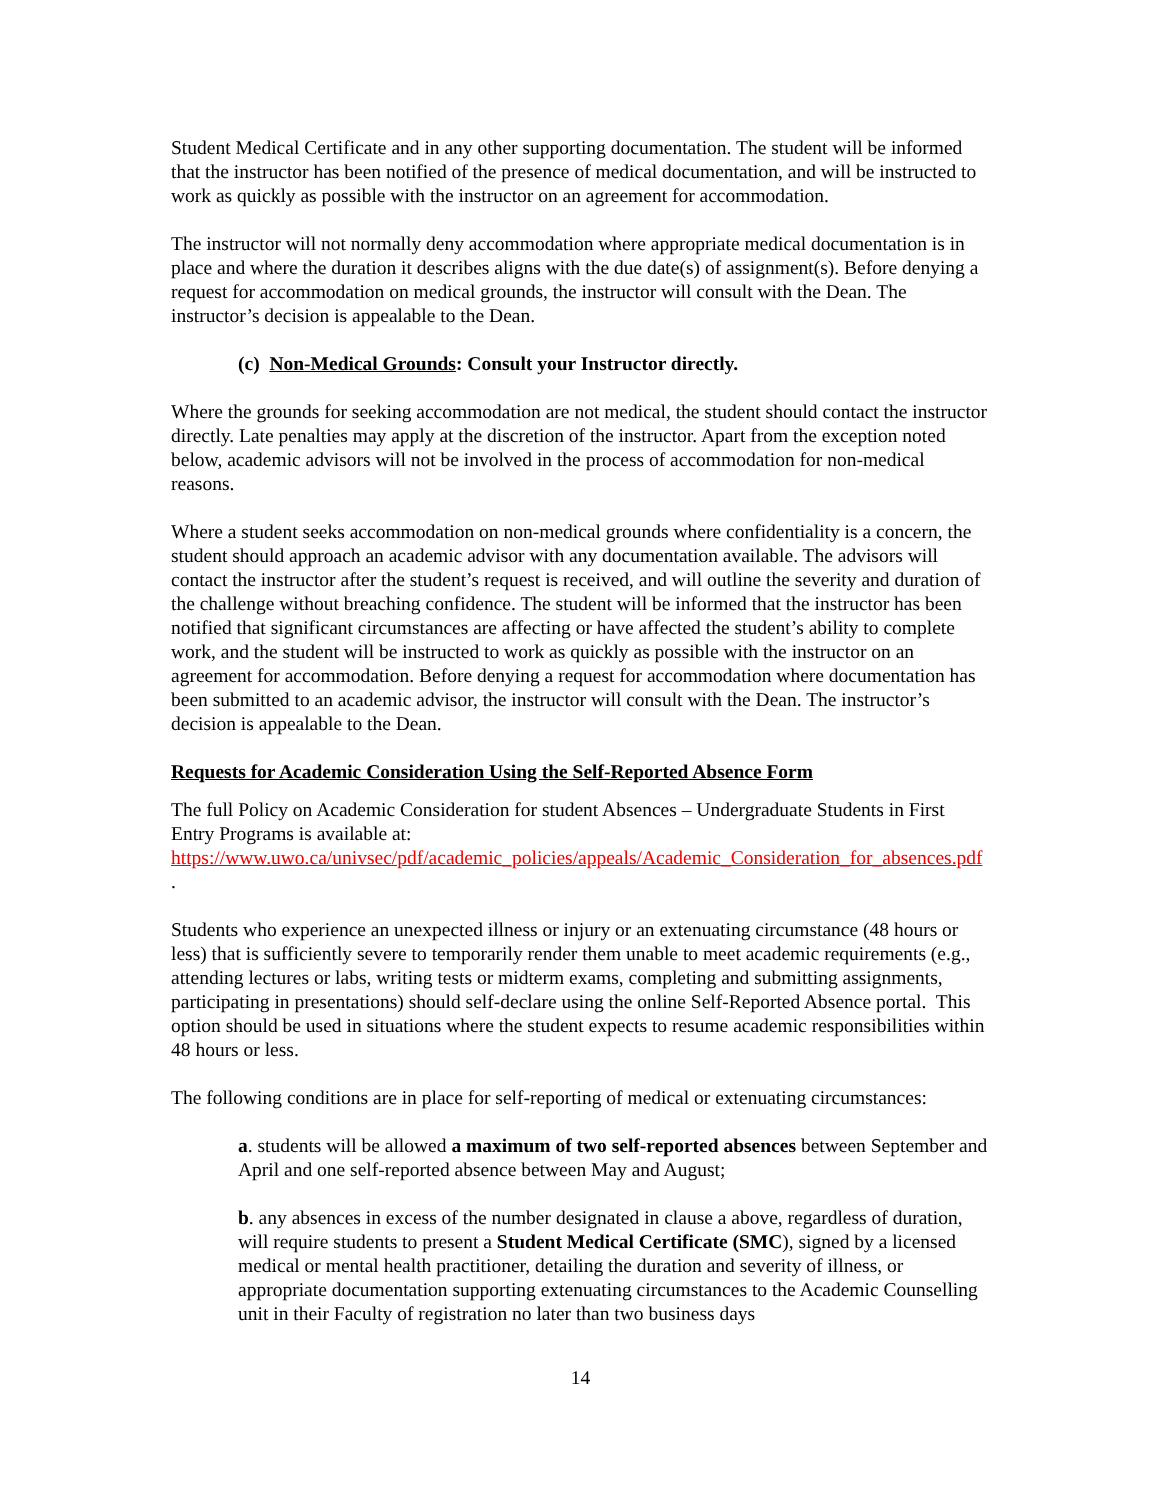Student Medical Certificate and in any other supporting documentation. The student will be informed that the instructor has been notified of the presence of medical documentation, and will be instructed to work as quickly as possible with the instructor on an agreement for accommodation.
The instructor will not normally deny accommodation where appropriate medical documentation is in place and where the duration it describes aligns with the due date(s) of assignment(s). Before denying a request for accommodation on medical grounds, the instructor will consult with the Dean. The instructor’s decision is appealable to the Dean.
(c) Non-Medical Grounds: Consult your Instructor directly.
Where the grounds for seeking accommodation are not medical, the student should contact the instructor directly. Late penalties may apply at the discretion of the instructor. Apart from the exception noted below, academic advisors will not be involved in the process of accommodation for non-medical reasons.
Where a student seeks accommodation on non-medical grounds where confidentiality is a concern, the student should approach an academic advisor with any documentation available. The advisors will contact the instructor after the student’s request is received, and will outline the severity and duration of the challenge without breaching confidence. The student will be informed that the instructor has been notified that significant circumstances are affecting or have affected the student’s ability to complete work, and the student will be instructed to work as quickly as possible with the instructor on an agreement for accommodation. Before denying a request for accommodation where documentation has been submitted to an academic advisor, the instructor will consult with the Dean. The instructor’s decision is appealable to the Dean.
Requests for Academic Consideration Using the Self-Reported Absence Form
The full Policy on Academic Consideration for student Absences – Undergraduate Students in First Entry Programs is available at:
https://www.uwo.ca/univsec/pdf/academic_policies/appeals/Academic_Consideration_for_absences.pdf .
Students who experience an unexpected illness or injury or an extenuating circumstance (48 hours or less) that is sufficiently severe to temporarily render them unable to meet academic requirements (e.g., attending lectures or labs, writing tests or midterm exams, completing and submitting assignments, participating in presentations) should self-declare using the online Self-Reported Absence portal. This option should be used in situations where the student expects to resume academic responsibilities within 48 hours or less.
The following conditions are in place for self-reporting of medical or extenuating circumstances:
a. students will be allowed a maximum of two self-reported absences between September and April and one self-reported absence between May and August;
b. any absences in excess of the number designated in clause a above, regardless of duration, will require students to present a Student Medical Certificate (SMC), signed by a licensed medical or mental health practitioner, detailing the duration and severity of illness, or appropriate documentation supporting extenuating circumstances to the Academic Counselling unit in their Faculty of registration no later than two business days
14